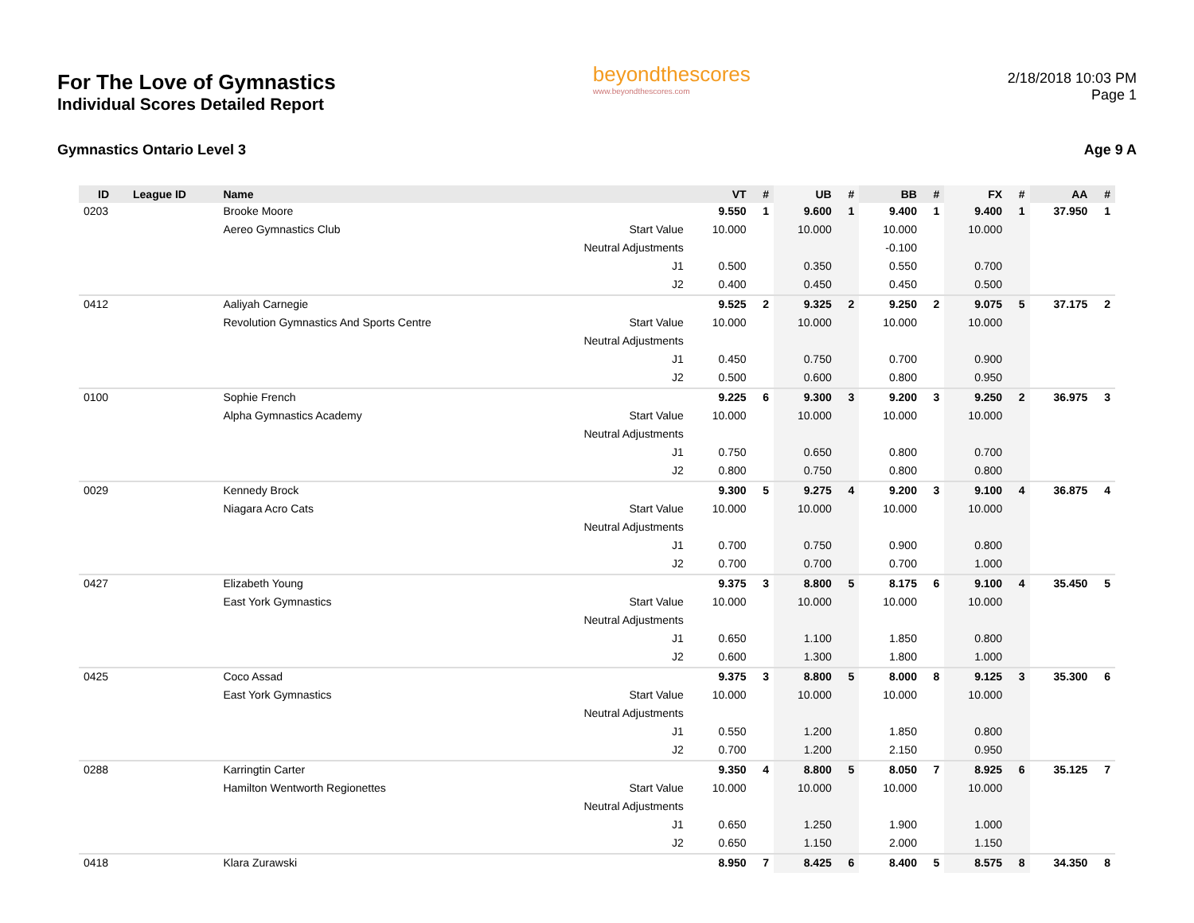For The Love of Gymnastics
Individual Scores Detailed Report
beyondthescores
www.beyondthescores.com
2/18/2018 10:03 PM
Page 1
Gymnastics Ontario Level 3 Age 9 A
| ID | League ID | Name | | VT | # | UB | # | BB | # | FX | # | AA | # |
| --- | --- | --- | --- | --- | --- | --- | --- | --- | --- | --- | --- | --- | --- |
| 0203 | | Brooke Moore | | 9.550 | 1 | 9.600 | 1 | 9.400 | 1 | 9.400 | 1 | 37.950 | 1 |
| | | Aereo Gymnastics Club | Start Value | 10.000 | | 10.000 | | 10.000 | | 10.000 | | | |
| | | | Neutral Adjustments | | | | | -0.100 | | | | | |
| | | | J1 | 0.500 | | 0.350 | | 0.550 | | 0.700 | | | |
| | | | J2 | 0.400 | | 0.450 | | 0.450 | | 0.500 | | | |
| 0412 | | Aaliyah Carnegie | | 9.525 | 2 | 9.325 | 2 | 9.250 | 2 | 9.075 | 5 | 37.175 | 2 |
| | | Revolution Gymnastics And Sports Centre | Start Value | 10.000 | | 10.000 | | 10.000 | | 10.000 | | | |
| | | | Neutral Adjustments | | | | | | | | | | |
| | | | J1 | 0.450 | | 0.750 | | 0.700 | | 0.900 | | | |
| | | | J2 | 0.500 | | 0.600 | | 0.800 | | 0.950 | | | |
| 0100 | | Sophie French | | 9.225 | 6 | 9.300 | 3 | 9.200 | 3 | 9.250 | 2 | 36.975 | 3 |
| | | Alpha Gymnastics Academy | Start Value | 10.000 | | 10.000 | | 10.000 | | 10.000 | | | |
| | | | Neutral Adjustments | | | | | | | | | | |
| | | | J1 | 0.750 | | 0.650 | | 0.800 | | 0.700 | | | |
| | | | J2 | 0.800 | | 0.750 | | 0.800 | | 0.800 | | | |
| 0029 | | Kennedy Brock | | 9.300 | 5 | 9.275 | 4 | 9.200 | 3 | 9.100 | 4 | 36.875 | 4 |
| | | Niagara Acro Cats | Start Value | 10.000 | | 10.000 | | 10.000 | | 10.000 | | | |
| | | | Neutral Adjustments | | | | | | | | | | |
| | | | J1 | 0.700 | | 0.750 | | 0.900 | | 0.800 | | | |
| | | | J2 | 0.700 | | 0.700 | | 0.700 | | 1.000 | | | |
| 0427 | | Elizabeth Young | | 9.375 | 3 | 8.800 | 5 | 8.175 | 6 | 9.100 | 4 | 35.450 | 5 |
| | | East York Gymnastics | Start Value | 10.000 | | 10.000 | | 10.000 | | 10.000 | | | |
| | | | Neutral Adjustments | | | | | | | | | | |
| | | | J1 | 0.650 | | 1.100 | | 1.850 | | 0.800 | | | |
| | | | J2 | 0.600 | | 1.300 | | 1.800 | | 1.000 | | | |
| 0425 | | Coco Assad | | 9.375 | 3 | 8.800 | 5 | 8.000 | 8 | 9.125 | 3 | 35.300 | 6 |
| | | East York Gymnastics | Start Value | 10.000 | | 10.000 | | 10.000 | | 10.000 | | | |
| | | | Neutral Adjustments | | | | | | | | | | |
| | | | J1 | 0.550 | | 1.200 | | 1.850 | | 0.800 | | | |
| | | | J2 | 0.700 | | 1.200 | | 2.150 | | 0.950 | | | |
| 0288 | | Karringtin Carter | | 9.350 | 4 | 8.800 | 5 | 8.050 | 7 | 8.925 | 6 | 35.125 | 7 |
| | | Hamilton Wentworth Regionettes | Start Value | 10.000 | | 10.000 | | 10.000 | | 10.000 | | | |
| | | | Neutral Adjustments | | | | | | | | | | |
| | | | J1 | 0.650 | | 1.250 | | 1.900 | | 1.000 | | | |
| | | | J2 | 0.650 | | 1.150 | | 2.000 | | 1.150 | | | |
| 0418 | | Klara Zurawski | | 8.950 | 7 | 8.425 | 6 | 8.400 | 5 | 8.575 | 8 | 34.350 | 8 |